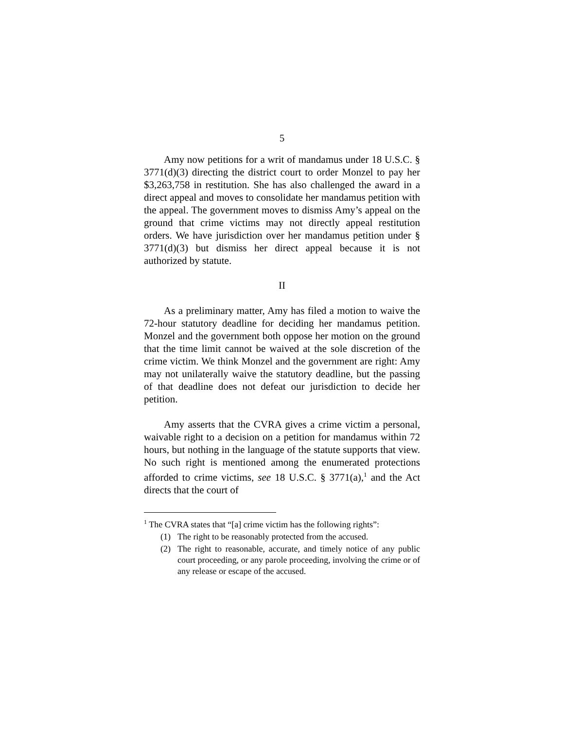5
Amy now petitions for a writ of mandamus under 18 U.S.C. § 3771(d)(3) directing the district court to order Monzel to pay her $3,263,758 in restitution. She has also challenged the award in a direct appeal and moves to consolidate her mandamus petition with the appeal. The government moves to dismiss Amy’s appeal on the ground that crime victims may not directly appeal restitution orders. We have jurisdiction over her mandamus petition under § 3771(d)(3) but dismiss her direct appeal because it is not authorized by statute.
II
As a preliminary matter, Amy has filed a motion to waive the 72-hour statutory deadline for deciding her mandamus petition. Monzel and the government both oppose her motion on the ground that the time limit cannot be waived at the sole discretion of the crime victim. We think Monzel and the government are right: Amy may not unilaterally waive the statutory deadline, but the passing of that deadline does not defeat our jurisdiction to decide her petition.
Amy asserts that the CVRA gives a crime victim a personal, waivable right to a decision on a petition for mandamus within 72 hours, but nothing in the language of the statute supports that view. No such right is mentioned among the enumerated protections afforded to crime victims, see 18 U.S.C. § 3771(a),<sup>1</sup> and the Act directs that the court of
<sup>1</sup> The CVRA states that “[a] crime victim has the following rights”:
(1) The right to be reasonably protected from the accused.
(2) The right to reasonable, accurate, and timely notice of any public court proceeding, or any parole proceeding, involving the crime or of any release or escape of the accused.